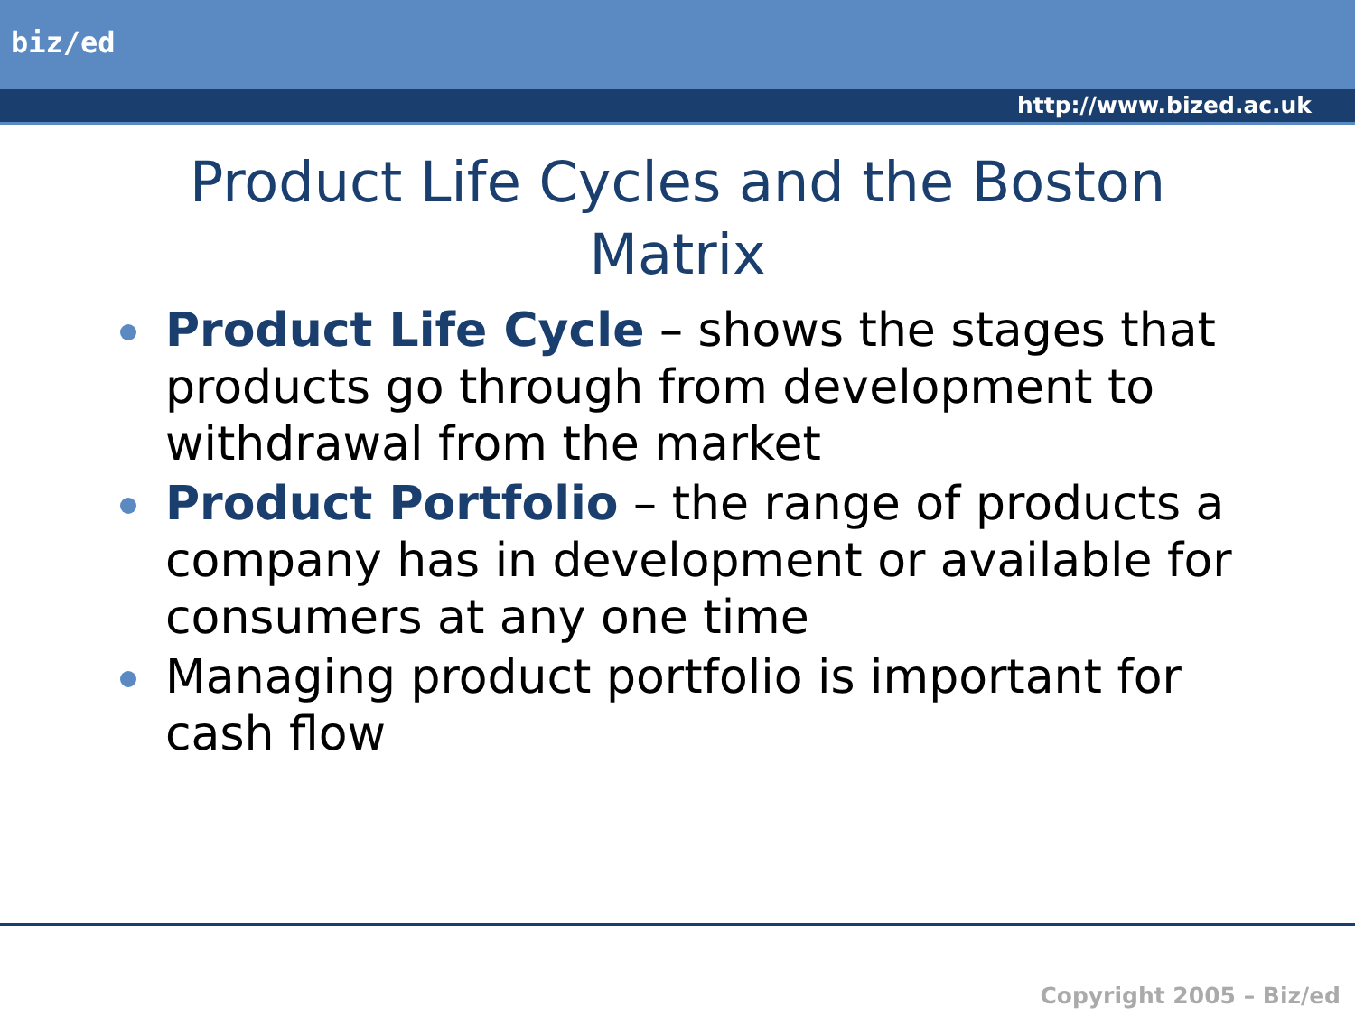biz/ed
http://www.bized.ac.uk
Product Life Cycles and the Boston
Matrix
Product Life Cycle – shows the stages that products go through from development to withdrawal from the market
Product Portfolio – the range of products a company has in development or available for consumers at any one time
Managing product portfolio is important for cash flow
Copyright 2005 – Biz/ed